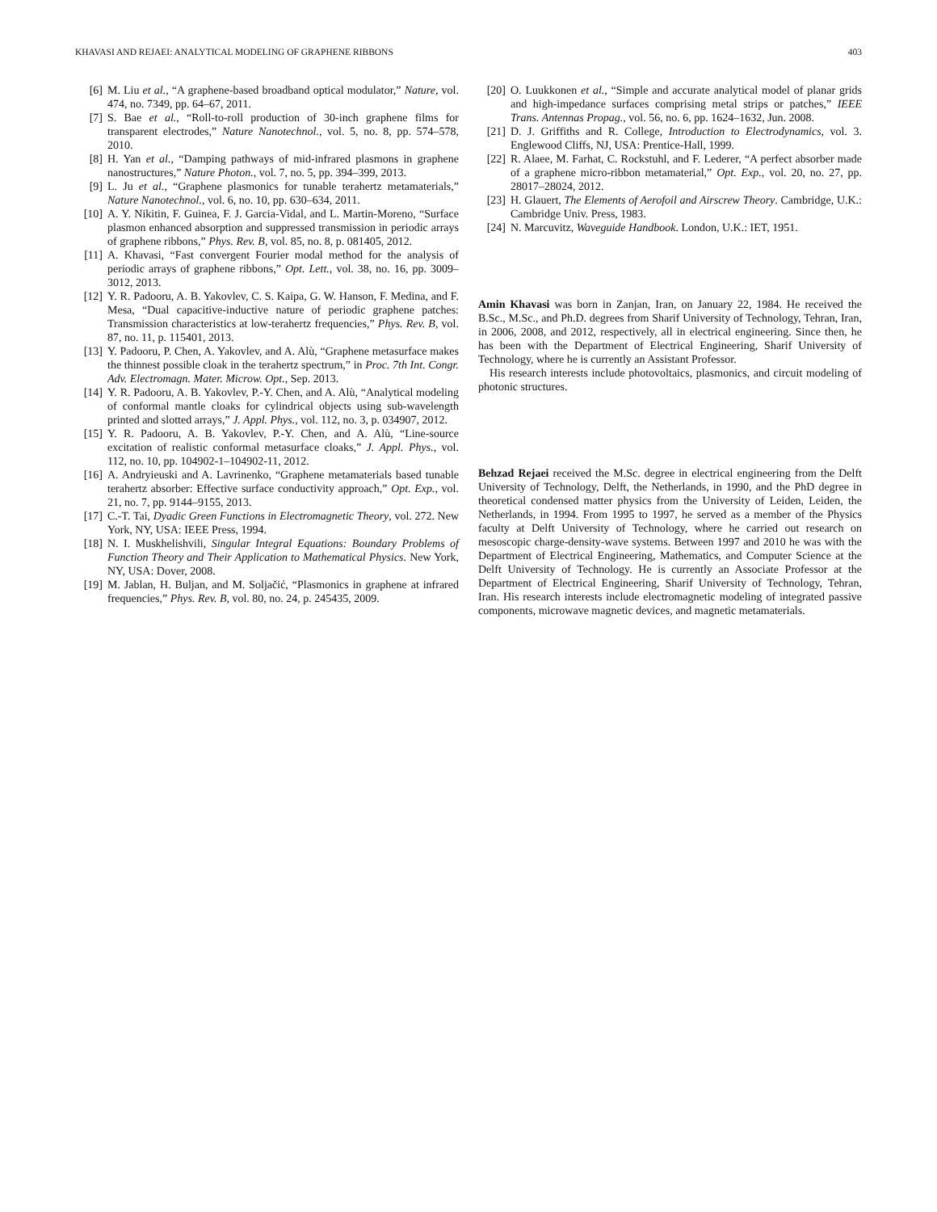KHAVASI AND REJAEI: ANALYTICAL MODELING OF GRAPHENE RIBBONS 403
[6] M. Liu et al., “A graphene-based broadband optical modulator,” Nature, vol. 474, no. 7349, pp. 64–67, 2011.
[7] S. Bae et al., “Roll-to-roll production of 30-inch graphene films for transparent electrodes,” Nature Nanotechnol., vol. 5, no. 8, pp. 574–578, 2010.
[8] H. Yan et al., “Damping pathways of mid-infrared plasmons in graphene nanostructures,” Nature Photon., vol. 7, no. 5, pp. 394–399, 2013.
[9] L. Ju et al., “Graphene plasmonics for tunable terahertz metamaterials,” Nature Nanotechnol., vol. 6, no. 10, pp. 630–634, 2011.
[10] A. Y. Nikitin, F. Guinea, F. J. Garcia-Vidal, and L. Martin-Moreno, “Surface plasmon enhanced absorption and suppressed transmission in periodic arrays of graphene ribbons,” Phys. Rev. B, vol. 85, no. 8, p. 081405, 2012.
[11] A. Khavasi, “Fast convergent Fourier modal method for the analysis of periodic arrays of graphene ribbons,” Opt. Lett., vol. 38, no. 16, pp. 3009–3012, 2013.
[12] Y. R. Padooru, A. B. Yakovlev, C. S. Kaipa, G. W. Hanson, F. Medina, and F. Mesa, “Dual capacitive-inductive nature of periodic graphene patches: Transmission characteristics at low-terahertz frequencies,” Phys. Rev. B, vol. 87, no. 11, p. 115401, 2013.
[13] Y. Padooru, P. Chen, A. Yakovlev, and A. Alù, “Graphene metasurface makes the thinnest possible cloak in the terahertz spectrum,” in Proc. 7th Int. Congr. Adv. Electromagn. Mater. Microw. Opt., Sep. 2013.
[14] Y. R. Padooru, A. B. Yakovlev, P.-Y. Chen, and A. Alù, “Analytical modeling of conformal mantle cloaks for cylindrical objects using sub-wavelength printed and slotted arrays,” J. Appl. Phys., vol. 112, no. 3, p. 034907, 2012.
[15] Y. R. Padooru, A. B. Yakovlev, P.-Y. Chen, and A. Alù, “Line-source excitation of realistic conformal metasurface cloaks,” J. Appl. Phys., vol. 112, no. 10, pp. 104902-1–104902-11, 2012.
[16] A. Andryieuski and A. Lavrinenko, “Graphene metamaterials based tunable terahertz absorber: Effective surface conductivity approach,” Opt. Exp., vol. 21, no. 7, pp. 9144–9155, 2013.
[17] C.-T. Tai, Dyadic Green Functions in Electromagnetic Theory, vol. 272. New York, NY, USA: IEEE Press, 1994.
[18] N. I. Muskhelishvili, Singular Integral Equations: Boundary Problems of Function Theory and Their Application to Mathematical Physics. New York, NY, USA: Dover, 2008.
[19] M. Jablan, H. Buljan, and M. Soljačić, “Plasmonics in graphene at infrared frequencies,” Phys. Rev. B, vol. 80, no. 24, p. 245435, 2009.
[20] O. Luukkonen et al., “Simple and accurate analytical model of planar grids and high-impedance surfaces comprising metal strips or patches,” IEEE Trans. Antennas Propag., vol. 56, no. 6, pp. 1624–1632, Jun. 2008.
[21] D. J. Griffiths and R. College, Introduction to Electrodynamics, vol. 3. Englewood Cliffs, NJ, USA: Prentice-Hall, 1999.
[22] R. Alaee, M. Farhat, C. Rockstuhl, and F. Lederer, “A perfect absorber made of a graphene micro-ribbon metamaterial,” Opt. Exp., vol. 20, no. 27, pp. 28017–28024, 2012.
[23] H. Glauert, The Elements of Aerofoil and Airscrew Theory. Cambridge, U.K.: Cambridge Univ. Press, 1983.
[24] N. Marcuvitz, Waveguide Handbook. London, U.K.: IET, 1951.
Amin Khavasi was born in Zanjan, Iran, on January 22, 1984. He received the B.Sc., M.Sc., and Ph.D. degrees from Sharif University of Technology, Tehran, Iran, in 2006, 2008, and 2012, respectively, all in electrical engineering. Since then, he has been with the Department of Electrical Engineering, Sharif University of Technology, where he is currently an Assistant Professor.
His research interests include photovoltaics, plasmonics, and circuit modeling of photonic structures.
Behzad Rejaei received the M.Sc. degree in electrical engineering from the Delft University of Technology, Delft, the Netherlands, in 1990, and the PhD degree in theoretical condensed matter physics from the University of Leiden, Leiden, the Netherlands, in 1994. From 1995 to 1997, he served as a member of the Physics faculty at Delft University of Technology, where he carried out research on mesoscopic charge-density-wave systems. Between 1997 and 2010 he was with the Department of Electrical Engineering, Mathematics, and Computer Science at the Delft University of Technology. He is currently an Associate Professor at the Department of Electrical Engineering, Sharif University of Technology, Tehran, Iran. His research interests include electromagnetic modeling of integrated passive components, microwave magnetic devices, and magnetic metamaterials.